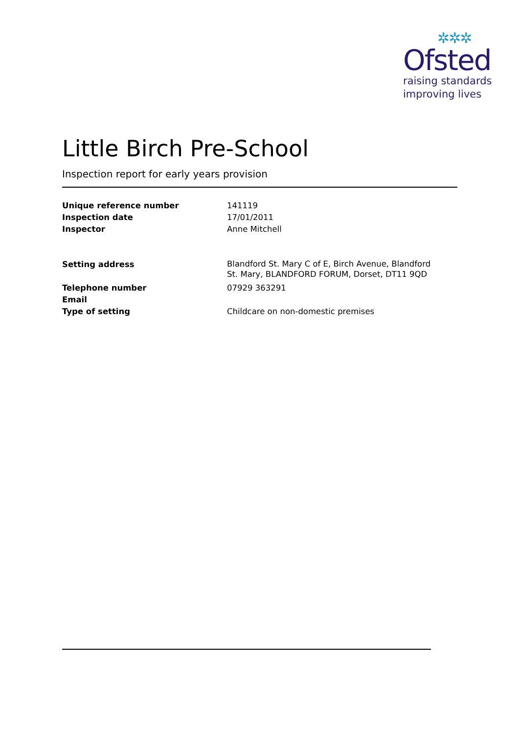✲✲✲
Ofsted
raising standards
improving lives
Little Birch Pre-School
Inspection report for early years provision
Unique reference number 141119
Inspection date 17/01/2011
Inspector Anne Mitchell
Setting address
Blandford St. Mary C of E, Birch Avenue, Blandford St. Mary, BLANDFORD FORUM, Dorset, DT11 9QD
Telephone number 07929 363291
Email
Type of setting Childcare on non-domestic premises